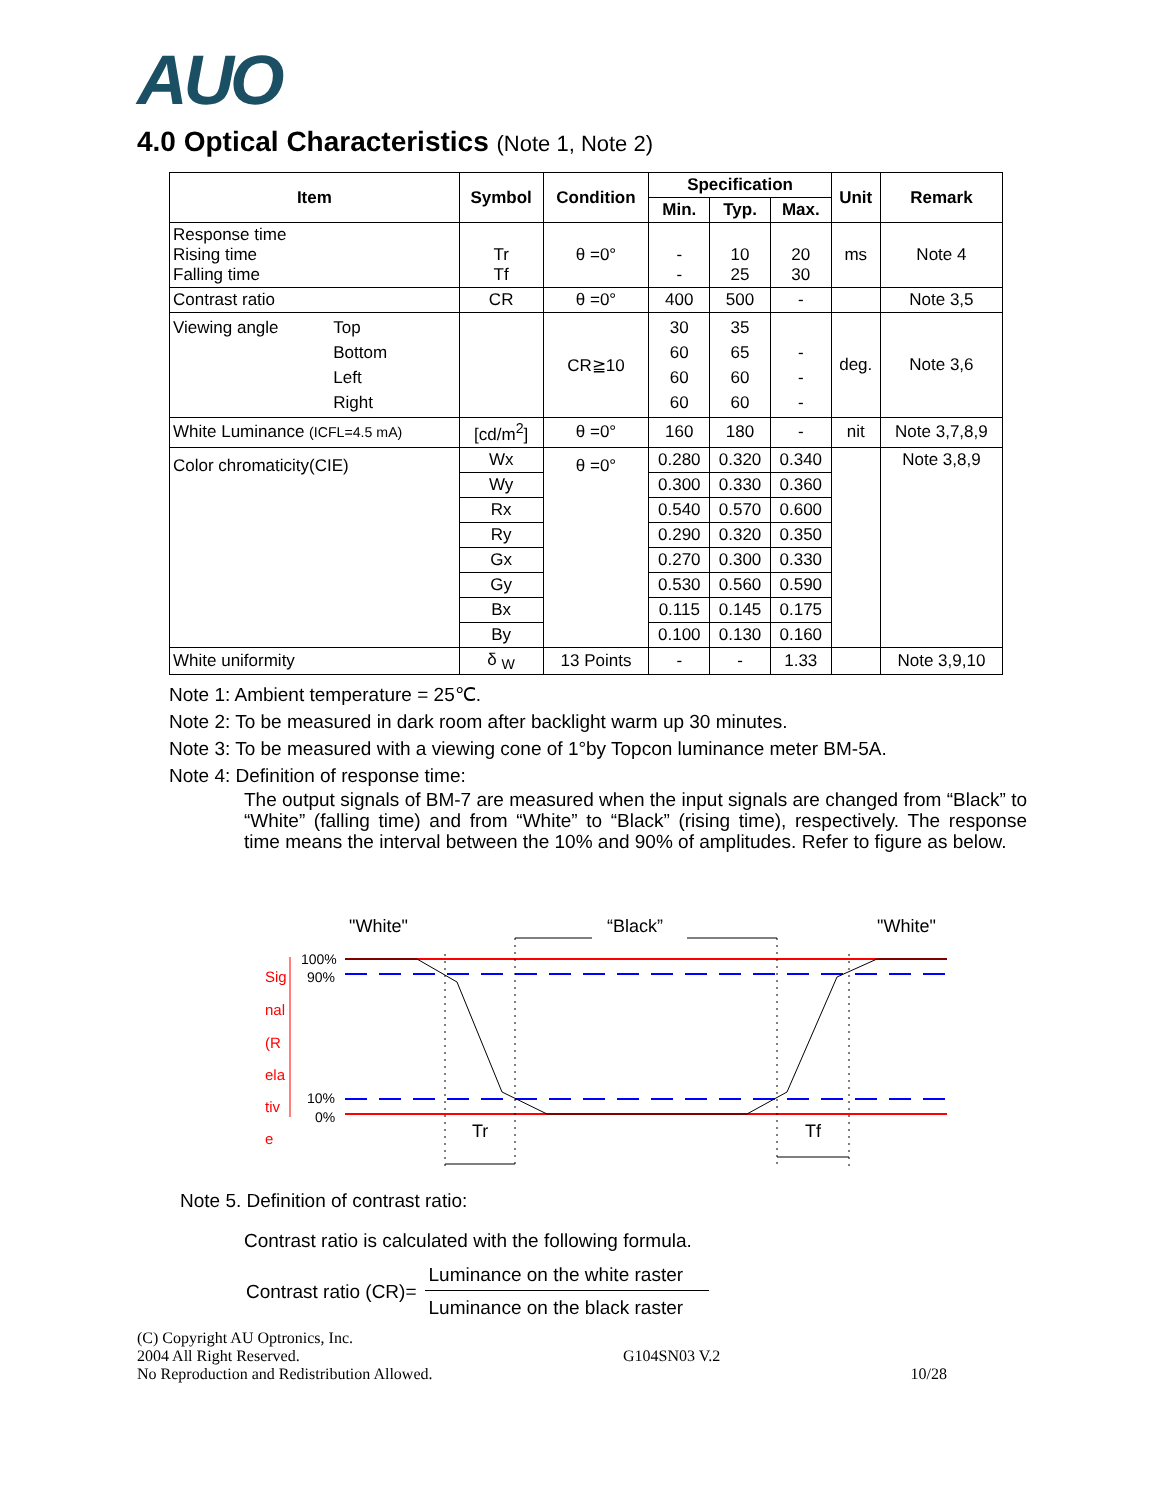AUO
4.0 Optical Characteristics (Note 1, Note 2)
| Item | Symbol | Condition | Specification | | | Unit | Remark |
| --- | --- | --- | --- | --- | --- | --- | --- |
| | | | Min. | Typ. | Max. | | |
| Response time Rising time Falling time | Tr Tf | θ =0° | - - | 10 25 | 20 30 | ms | Note 4 |
| Contrast ratio | CR | θ =0° | 400 | 500 | - | | Note 3,5 |
| Viewing angle Top Bottom Left Right | | CR≧10 | 30 60 60 60 | 35 65 60 60 | - - - | deg. | Note 3,6 |
| White Luminance (ICFL=4.5 mA) | [cd/m<sup>2</sup>] | θ =0° | 160 | 180 | - | nit | Note 3,7,8,9 |
| Color chromaticity(CIE) | Wx | θ =0° | 0.280 | 0.320 | 0.340 | | Note 3,8,9 |
| | Wy | | 0.300 | 0.330 | 0.360 | | |
| | Rx | | 0.540 | 0.570 | 0.600 | | |
| | Ry | | 0.290 | 0.320 | 0.350 | | |
| | Gx | | 0.270 | 0.300 | 0.330 | | |
| | Gy | | 0.530 | 0.560 | 0.590 | | |
| | Bx | | 0.115 | 0.145 | 0.175 | | |
| | By | | 0.100 | 0.130 | 0.160 | | |
| White uniformity | δ <sub>W</sub> | 13 Points | - | - | 1.33 | | Note 3,9,10 |
Note 1: Ambient temperature = 25℃.
Note 2: To be measured in dark room after backlight warm up 30 minutes.
Note 3: To be measured with a viewing cone of 1°by Topcon luminance meter BM-5A.
Note 4: Definition of response time:
The output signals of BM-7 are measured when the input signals are changed from “Black” to “White” (falling time) and from “White” to “Black” (rising time), respectively. The response time means the interval between the 10% and 90% of amplitudes. Refer to figure as below.
"White"
“Black”
"White"
100%
90%
10%
0%
Sig
nal
(R
ela
tiv
e
Tr
Tf
Note 5. Definition of contrast ratio:
Contrast ratio is calculated with the following formula.
Contrast ratio (CR)= Luminance on the white raster Luminance on the black raster
(C) Copyright AU Optronics, Inc.
2004 All Right Reserved.
No Reproduction and Redistribution Allowed.
G104SN03 V.2 10/28